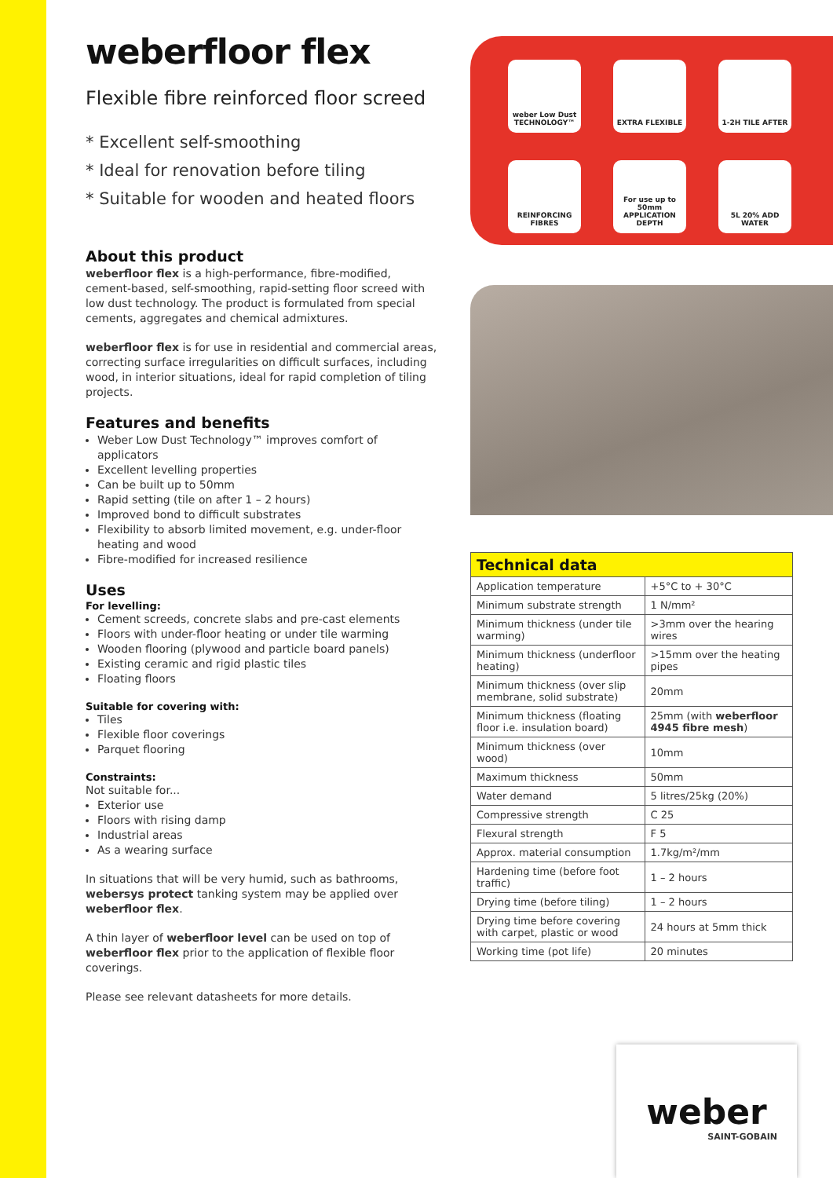weberfloor flex
Flexible fibre reinforced floor screed
* Excellent self-smoothing
* Ideal for renovation before tiling
* Suitable for wooden and heated floors
About this product
weberfloor flex is a high-performance, fibre-modified, cement-based, self-smoothing, rapid-setting floor screed with low dust technology. The product is formulated from special cements, aggregates and chemical admixtures.
weberfloor flex is for use in residential and commercial areas, correcting surface irregularities on difficult surfaces, including wood, in interior situations, ideal for rapid completion of tiling projects.
Features and benefits
Weber Low Dust Technology™ improves comfort of applicators
Excellent levelling properties
Can be built up to 50mm
Rapid setting (tile on after 1 – 2 hours)
Improved bond to difficult substrates
Flexibility to absorb limited movement, e.g. under-floor heating and wood
Fibre-modified for increased resilience
Uses
For levelling:
Cement screeds, concrete slabs and pre-cast elements
Floors with under-floor heating or under tile warming
Wooden flooring (plywood and particle board panels)
Existing ceramic and rigid plastic tiles
Floating floors
Suitable for covering with:
Tiles
Flexible floor coverings
Parquet flooring
Constraints:
Not suitable for...
Exterior use
Floors with rising damp
Industrial areas
As a wearing surface
In situations that will be very humid, such as bathrooms, webersys protect tanking system may be applied over weberfloor flex.
A thin layer of weberfloor level can be used on top of weberfloor flex prior to the application of flexible floor coverings.
Please see relevant datasheets for more details.
weber Low Dust TECHNOLOGY™
EXTRA FLEXIBLE
1-2H TILE AFTER
REINFORCING FIBRES
For use up to 50mm APPLICATION DEPTH
5L 20% ADD WATER
| Technical data | |
| --- | --- |
| Application temperature | +5°C to + 30°C |
| Minimum substrate strength | 1 N/mm² |
| Minimum thickness (under tile warming) | >3mm over the hearing wires |
| Minimum thickness (underfloor heating) | >15mm over the heating pipes |
| Minimum thickness (over slip membrane, solid substrate) | 20mm |
| Minimum thickness (floating floor i.e. insulation board) | 25mm (with weberfloor 4945 fibre mesh ) |
| Minimum thickness (over wood) | 10mm |
| Maximum thickness | 50mm |
| Water demand | 5 litres/25kg (20%) |
| Compressive strength | C 25 |
| Flexural strength | F 5 |
| Approx. material consumption | 1.7kg/m²/mm |
| Hardening time (before foot traffic) | 1 – 2 hours |
| Drying time (before tiling) | 1 – 2 hours |
| Drying time before covering with carpet, plastic or wood | 24 hours at 5mm thick |
| Working time (pot life) | 20 minutes |
weber
SAINT-GOBAIN